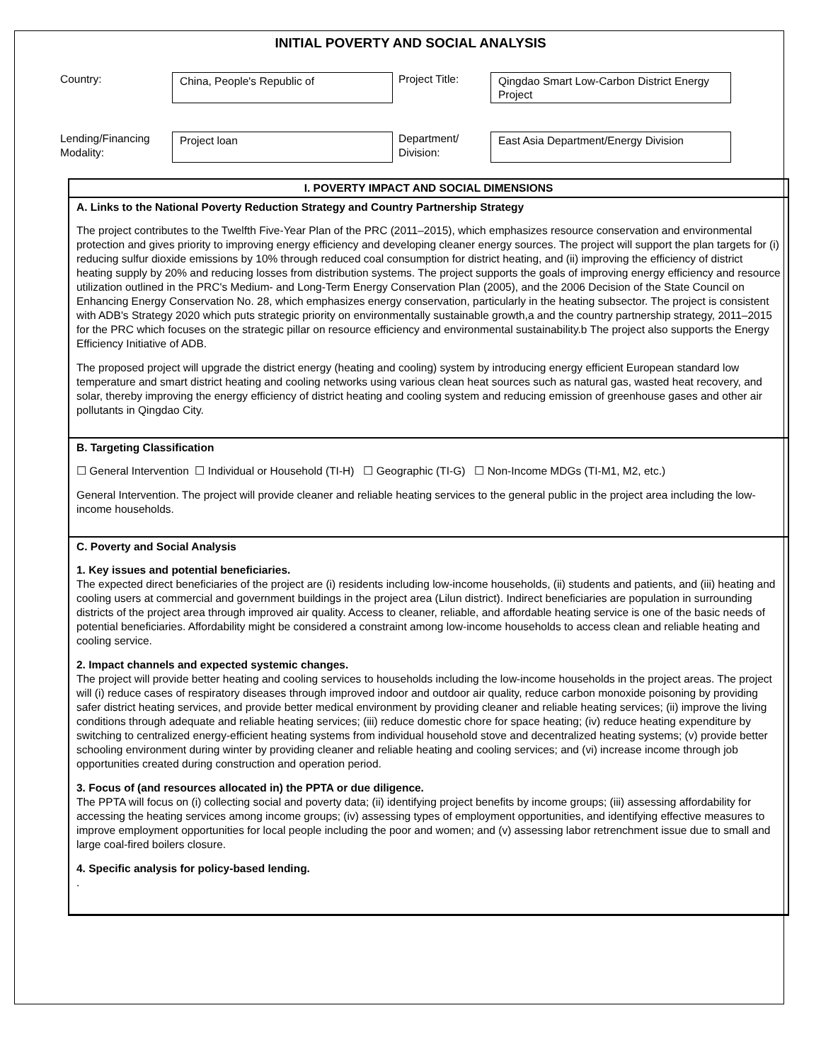INITIAL POVERTY AND SOCIAL ANALYSIS
Country:
China, People's Republic of
Project Title:
Qingdao Smart Low-Carbon District Energy Project
Lending/Financing Modality:
Project loan
Department/ Division:
East Asia Department/Energy Division
I. POVERTY IMPACT AND SOCIAL DIMENSIONS
A. Links to the National Poverty Reduction Strategy and Country Partnership Strategy
The project contributes to the Twelfth Five-Year Plan of the PRC (2011–2015), which emphasizes resource conservation and environmental protection and gives priority to improving energy efficiency and developing cleaner energy sources. The project will support the plan targets for (i) reducing sulfur dioxide emissions by 10% through reduced coal consumption for district heating, and (ii) improving the efficiency of district heating supply by 20% and reducing losses from distribution systems. The project supports the goals of improving energy efficiency and resource utilization outlined in the PRC's Medium- and Long-Term Energy Conservation Plan (2005), and the 2006 Decision of the State Council on Enhancing Energy Conservation No. 28, which emphasizes energy conservation, particularly in the heating subsector. The project is consistent with ADB's Strategy 2020 which puts strategic priority on environmentally sustainable growth,a and the country partnership strategy, 2011–2015 for the PRC which focuses on the strategic pillar on resource efficiency and environmental sustainability.b The project also supports the Energy Efficiency Initiative of ADB.
The proposed project will upgrade the district energy (heating and cooling) system by introducing energy efficient European standard low temperature and smart district heating and cooling networks using various clean heat sources such as natural gas, wasted heat recovery, and solar, thereby improving the energy efficiency of district heating and cooling system and reducing emission of greenhouse gases and other air pollutants in Qingdao City.
B. Targeting Classification
☐ General Intervention ☐ Individual or Household (TI-H) ☐ Geographic (TI-G) ☐ Non-Income MDGs (TI-M1, M2, etc.)
General Intervention. The project will provide cleaner and reliable heating services to the general public in the project area including the low-income households.
C. Poverty and Social Analysis
1. Key issues and potential beneficiaries.
The expected direct beneficiaries of the project are (i) residents including low-income households, (ii) students and patients, and (iii) heating and cooling users at commercial and government buildings in the project area (Lilun district). Indirect beneficiaries are population in surrounding districts of the project area through improved air quality. Access to cleaner, reliable, and affordable heating service is one of the basic needs of potential beneficiaries. Affordability might be considered a constraint among low-income households to access clean and reliable heating and cooling service.
2. Impact channels and expected systemic changes.
The project will provide better heating and cooling services to households including the low-income households in the project areas. The project will (i) reduce cases of respiratory diseases through improved indoor and outdoor air quality, reduce carbon monoxide poisoning by providing safer district heating services, and provide better medical environment by providing cleaner and reliable heating services; (ii) improve the living conditions through adequate and reliable heating services; (iii) reduce domestic chore for space heating; (iv) reduce heating expenditure by switching to centralized energy-efficient heating systems from individual household stove and decentralized heating systems; (v) provide better schooling environment during winter by providing cleaner and reliable heating and cooling services; and (vi) increase income through job opportunities created during construction and operation period.
3. Focus of (and resources allocated in) the PPTA or due diligence.
The PPTA will focus on (i) collecting social and poverty data; (ii) identifying project benefits by income groups; (iii) assessing affordability for accessing the heating services among income groups; (iv) assessing types of employment opportunities, and identifying effective measures to improve employment opportunities for local people including the poor and women; and (v) assessing labor retrenchment issue due to small and large coal-fired boilers closure.
4. Specific analysis for policy-based lending.
.